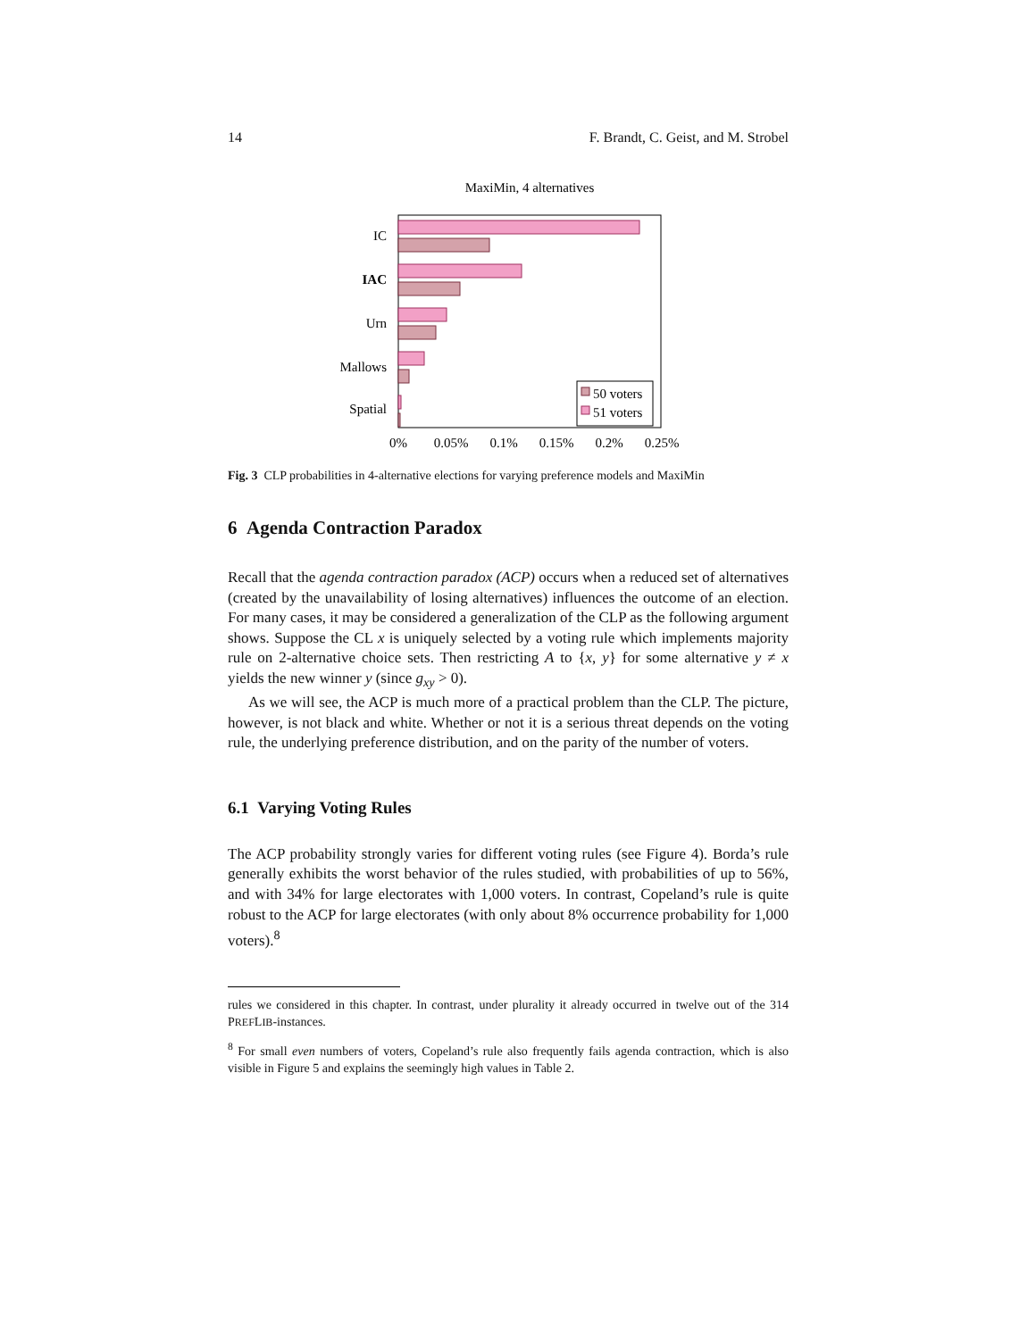14 F. Brandt, C. Geist, and M. Strobel
MaxiMin, 4 alternatives
IC
IAC
Urn
Mallows
Spatial
0%
0.05%
0.1%
0.15%
0.2%
0.25%
50 voters
51 voters
Fig. 3 CLP probabilities in 4-alternative elections for varying preference models and MaxiMin
6 Agenda Contraction Paradox
Recall that the agenda contraction paradox (ACP) occurs when a reduced set of alternatives (created by the unavailability of losing alternatives) influences the outcome of an election. For many cases, it may be considered a generalization of the CLP as the following argument shows. Suppose the CL x is uniquely selected by a voting rule which implements majority rule on 2-alternative choice sets. Then restricting A to {x, y} for some alternative y ≠ x yields the new winner y (since g<sub>xy</sub> > 0).
As we will see, the ACP is much more of a practical problem than the CLP. The picture, however, is not black and white. Whether or not it is a serious threat depends on the voting rule, the underlying preference distribution, and on the parity of the number of voters.
6.1 Varying Voting Rules
The ACP probability strongly varies for different voting rules (see Figure 4). Borda’s rule generally exhibits the worst behavior of the rules studied, with probabilities of up to 56%, and with 34% for large electorates with 1,000 voters. In contrast, Copeland’s rule is quite robust to the ACP for large electorates (with only about 8% occurrence probability for 1,000 voters).<sup>8</sup>
rules we considered in this chapter. In contrast, under plurality it already occurred in twelve out of the 314 PREFLIB-instances.
<sup>8</sup> For small even numbers of voters, Copeland’s rule also frequently fails agenda contraction, which is also visible in Figure 5 and explains the seemingly high values in Table 2.